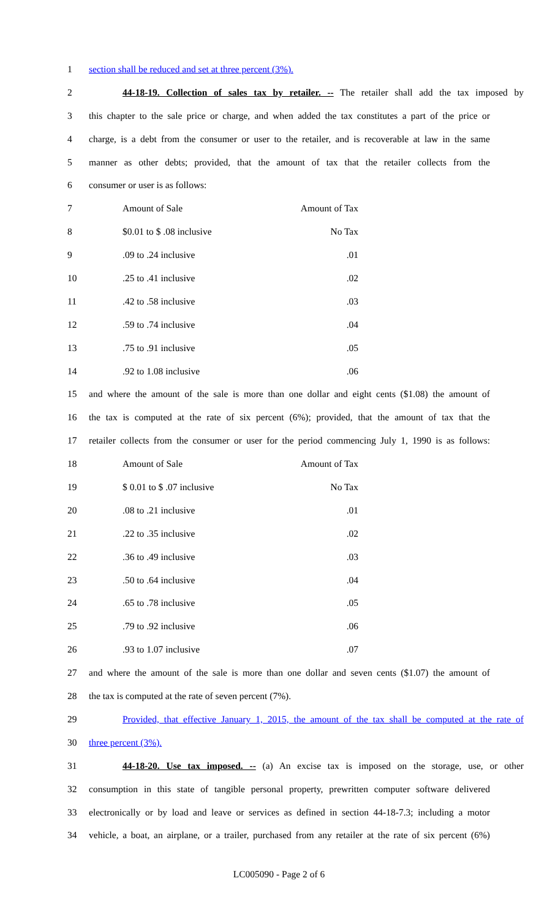1 section shall be reduced and set at three percent (3%).
2 44-18-19. Collection of sales tax by retailer. -- The retailer shall add the tax imposed by
3 this chapter to the sale price or charge, and when added the tax constitutes a part of the price or
4 charge, is a debt from the consumer or user to the retailer, and is recoverable at law in the same
5 manner as other debts; provided, that the amount of tax that the retailer collects from the
6 consumer or user is as follows:
7 Amount of Sale Amount of Tax
8 $0.01 to $ .08 inclusive No Tax
9.09 to .24 inclusive.01
10.25 to .41 inclusive.02
11.42 to .58 inclusive.03
12.59 to .74 inclusive.04
13.75 to .91 inclusive.05
14.92 to 1.08 inclusive.06
15 and where the amount of the sale is more than one dollar and eight cents ($1.08) the amount of
16 the tax is computed at the rate of six percent (6%); provided, that the amount of tax that the
17 retailer collects from the consumer or user for the period commencing July 1, 1990 is as follows:
18 Amount of Sale Amount of Tax
19 $ 0.01 to $ .07 inclusive No Tax
20.08 to .21 inclusive.01
21.22 to .35 inclusive.02
22.36 to .49 inclusive.03
23.50 to .64 inclusive.04
24.65 to .78 inclusive.05
25.79 to .92 inclusive.06
26.93 to 1.07 inclusive.07
27 and where the amount of the sale is more than one dollar and seven cents ($1.07) the amount of
28 the tax is computed at the rate of seven percent (7%).
29 Provided, that effective January 1, 2015, the amount of the tax shall be computed at the rate of
30 three percent (3%).
31 44-18-20. Use tax imposed. -- (a) An excise tax is imposed on the storage, use, or other
32 consumption in this state of tangible personal property, prewritten computer software delivered
33 electronically or by load and leave or services as defined in section 44-18-7.3; including a motor
34 vehicle, a boat, an airplane, or a trailer, purchased from any retailer at the rate of six percent (6%)
LC005090 - Page 2 of 6